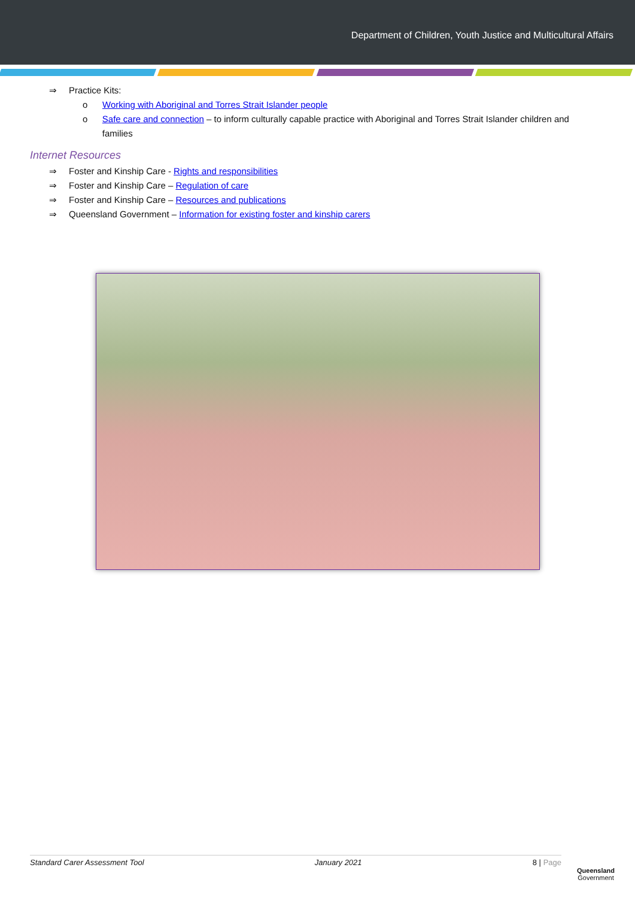Department of Children, Youth Justice and Multicultural Affairs
⇒ Practice Kits:
o Working with Aboriginal and Torres Strait Islander people
o Safe care and connection – to inform culturally capable practice with Aboriginal and Torres Strait Islander children and families
Internet Resources
⇒ Foster and Kinship Care - Rights and responsibilities
⇒ Foster and Kinship Care – Regulation of care
⇒ Foster and Kinship Care – Resources and publications
⇒ Queensland Government – Information for existing foster and kinship carers
Standard Carer Assessment Tool January 2021 8 | Page
Queensland
Government